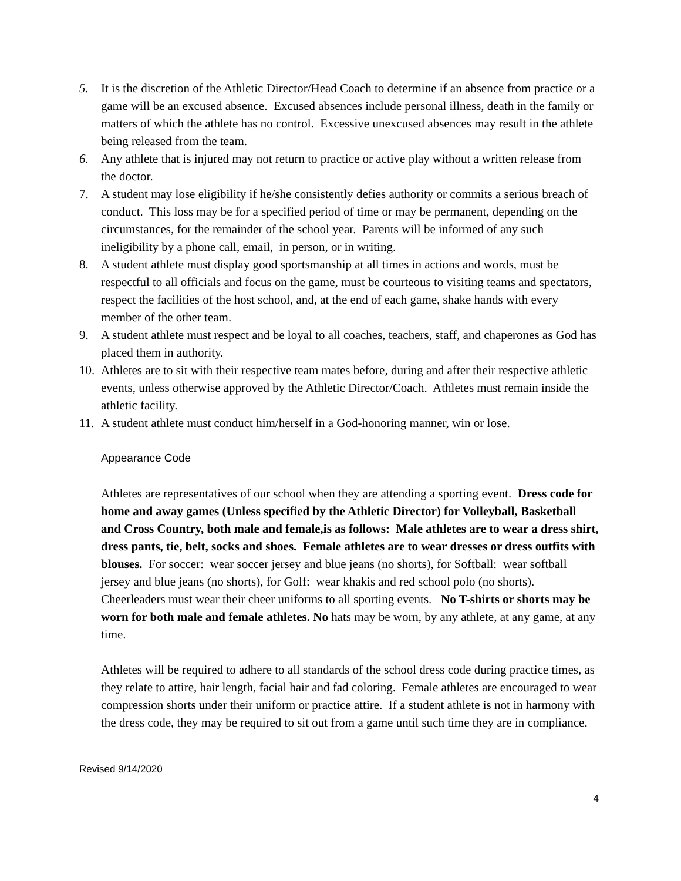5. It is the discretion of the Athletic Director/Head Coach to determine if an absence from practice or a game will be an excused absence. Excused absences include personal illness, death in the family or matters of which the athlete has no control. Excessive unexcused absences may result in the athlete being released from the team.
6. Any athlete that is injured may not return to practice or active play without a written release from the doctor.
7. A student may lose eligibility if he/she consistently defies authority or commits a serious breach of conduct. This loss may be for a specified period of time or may be permanent, depending on the circumstances, for the remainder of the school year. Parents will be informed of any such ineligibility by a phone call, email, in person, or in writing.
8. A student athlete must display good sportsmanship at all times in actions and words, must be respectful to all officials and focus on the game, must be courteous to visiting teams and spectators, respect the facilities of the host school, and, at the end of each game, shake hands with every member of the other team.
9. A student athlete must respect and be loyal to all coaches, teachers, staff, and chaperones as God has placed them in authority.
10.
Athletes are to sit with their respective team mates before, during and after their respective athletic events, unless otherwise approved by the Athletic Director/Coach. Athletes must remain inside the athletic facility.
11.
A student athlete must conduct him/herself in a God-honoring manner, win or lose.
Appearance Code
Athletes are representatives of our school when they are attending a sporting event. Dress code for home and away games (Unless specified by the Athletic Director) for Volleyball, Basketball and Cross Country, both male and female,is as follows: Male athletes are to wear a dress shirt, dress pants, tie, belt, socks and shoes. Female athletes are to wear dresses or dress outfits with blouses. For soccer: wear soccer jersey and blue jeans (no shorts), for Softball: wear softball jersey and blue jeans (no shorts), for Golf: wear khakis and red school polo (no shorts). Cheerleaders must wear their cheer uniforms to all sporting events. No T-shirts or shorts may be worn for both male and female athletes. No hats may be worn, by any athlete, at any game, at any time.
Athletes will be required to adhere to all standards of the school dress code during practice times, as they relate to attire, hair length, facial hair and fad coloring. Female athletes are encouraged to wear compression shorts under their uniform or practice attire. If a student athlete is not in harmony with the dress code, they may be required to sit out from a game until such time they are in compliance.
Revised 9/14/2020
4